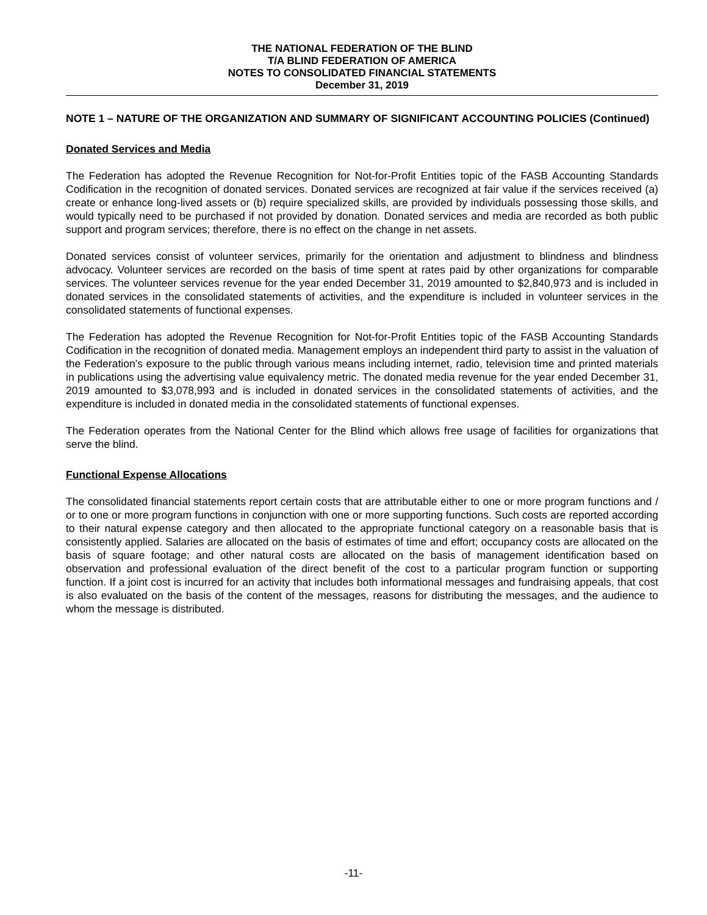THE NATIONAL FEDERATION OF THE BLIND
T/A BLIND FEDERATION OF AMERICA
NOTES TO CONSOLIDATED FINANCIAL STATEMENTS
December 31, 2019
NOTE 1 – NATURE OF THE ORGANIZATION AND SUMMARY OF SIGNIFICANT ACCOUNTING POLICIES (Continued)
Donated Services and Media
The Federation has adopted the Revenue Recognition for Not-for-Profit Entities topic of the FASB Accounting Standards Codification in the recognition of donated services. Donated services are recognized at fair value if the services received (a) create or enhance long-lived assets or (b) require specialized skills, are provided by individuals possessing those skills, and would typically need to be purchased if not provided by donation. Donated services and media are recorded as both public support and program services; therefore, there is no effect on the change in net assets.
Donated services consist of volunteer services, primarily for the orientation and adjustment to blindness and blindness advocacy. Volunteer services are recorded on the basis of time spent at rates paid by other organizations for comparable services. The volunteer services revenue for the year ended December 31, 2019 amounted to $2,840,973 and is included in donated services in the consolidated statements of activities, and the expenditure is included in volunteer services in the consolidated statements of functional expenses.
The Federation has adopted the Revenue Recognition for Not-for-Profit Entities topic of the FASB Accounting Standards Codification in the recognition of donated media. Management employs an independent third party to assist in the valuation of the Federation’s exposure to the public through various means including internet, radio, television time and printed materials in publications using the advertising value equivalency metric. The donated media revenue for the year ended December 31, 2019 amounted to $3,078,993 and is included in donated services in the consolidated statements of activities, and the expenditure is included in donated media in the consolidated statements of functional expenses.
The Federation operates from the National Center for the Blind which allows free usage of facilities for organizations that serve the blind.
Functional Expense Allocations
The consolidated financial statements report certain costs that are attributable either to one or more program functions and / or to one or more program functions in conjunction with one or more supporting functions. Such costs are reported according to their natural expense category and then allocated to the appropriate functional category on a reasonable basis that is consistently applied. Salaries are allocated on the basis of estimates of time and effort; occupancy costs are allocated on the basis of square footage; and other natural costs are allocated on the basis of management identification based on observation and professional evaluation of the direct benefit of the cost to a particular program function or supporting function. If a joint cost is incurred for an activity that includes both informational messages and fundraising appeals, that cost is also evaluated on the basis of the content of the messages, reasons for distributing the messages, and the audience to whom the message is distributed.
-11-